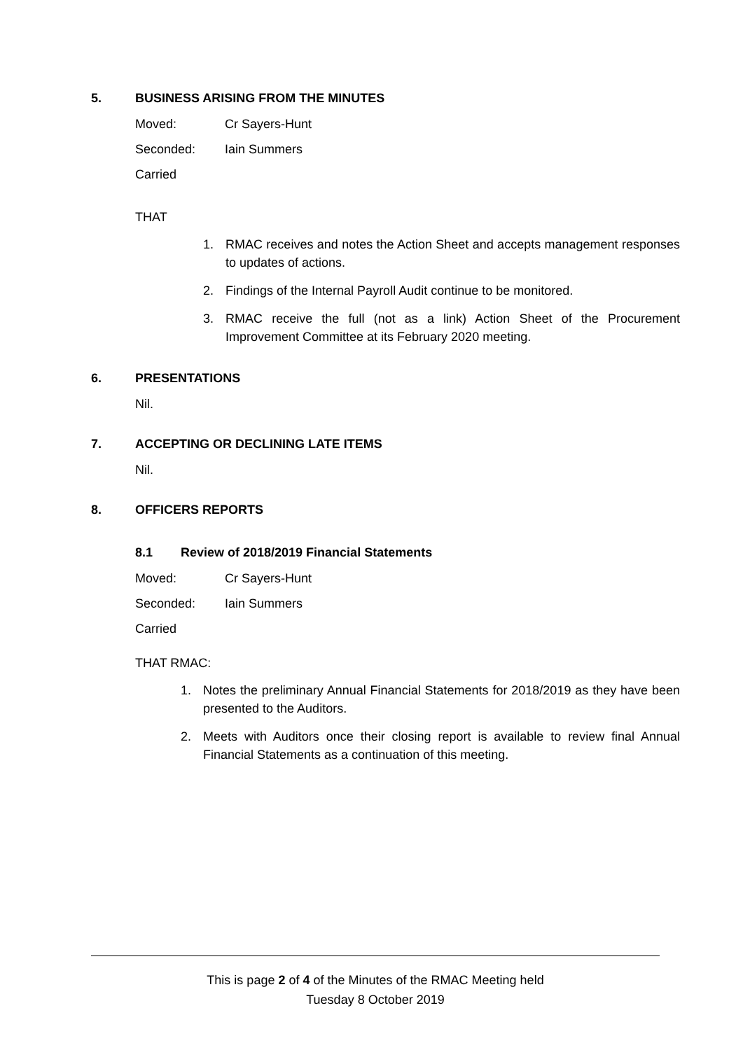5. BUSINESS ARISING FROM THE MINUTES
Moved: Cr Sayers-Hunt
Seconded: Iain Summers
Carried
THAT
1. RMAC receives and notes the Action Sheet and accepts management responses to updates of actions.
2. Findings of the Internal Payroll Audit continue to be monitored.
3. RMAC receive the full (not as a link) Action Sheet of the Procurement Improvement Committee at its February 2020 meeting.
6. PRESENTATIONS
Nil.
7. ACCEPTING OR DECLINING LATE ITEMS
Nil.
8. OFFICERS REPORTS
8.1 Review of 2018/2019 Financial Statements
Moved: Cr Sayers-Hunt
Seconded: Iain Summers
Carried
THAT RMAC:
1. Notes the preliminary Annual Financial Statements for 2018/2019 as they have been presented to the Auditors.
2. Meets with Auditors once their closing report is available to review final Annual Financial Statements as a continuation of this meeting.
This is page 2 of 4 of the Minutes of the RMAC Meeting held
Tuesday 8 October 2019